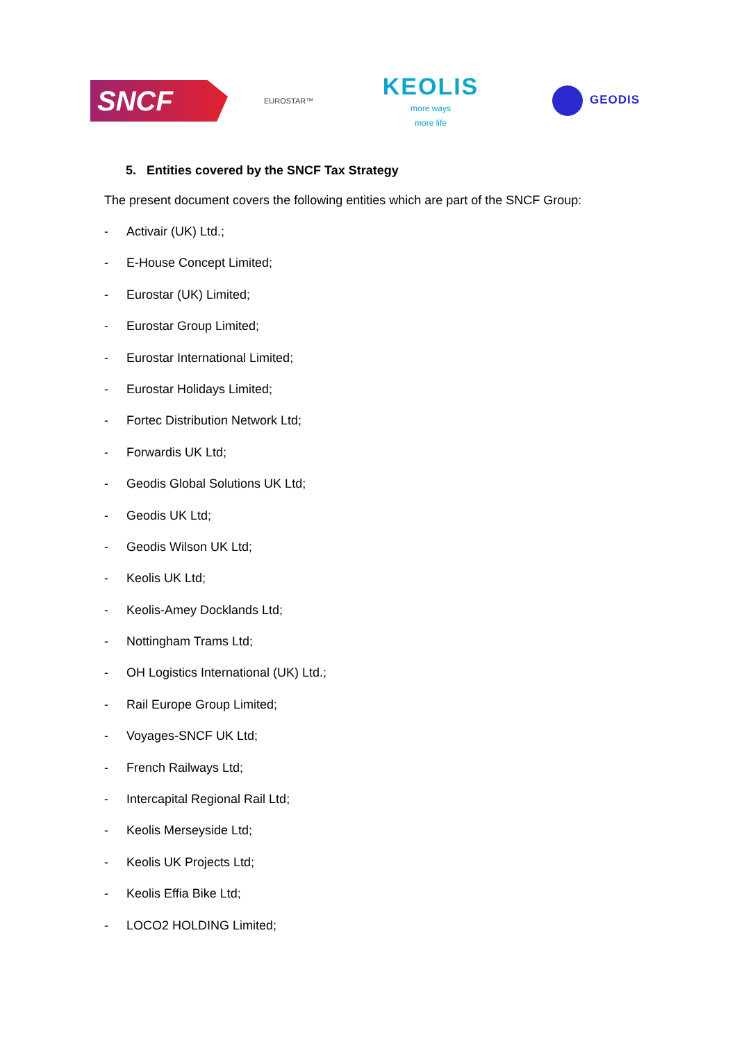SNCF
EUROSTAR™
KEOLIS
more ways
more life
GEODIS
5. Entities covered by the SNCF Tax Strategy
The present document covers the following entities which are part of the SNCF Group:
- Activair (UK) Ltd.;
- E-House Concept Limited;
- Eurostar (UK) Limited;
- Eurostar Group Limited;
- Eurostar International Limited;
- Eurostar Holidays Limited;
- Fortec Distribution Network Ltd;
- Forwardis UK Ltd;
- Geodis Global Solutions UK Ltd;
- Geodis UK Ltd;
- Geodis Wilson UK Ltd;
- Keolis UK Ltd;
- Keolis-Amey Docklands Ltd;
- Nottingham Trams Ltd;
- OH Logistics International (UK) Ltd.;
- Rail Europe Group Limited;
- Voyages-SNCF UK Ltd;
- French Railways Ltd;
- Intercapital Regional Rail Ltd;
- Keolis Merseyside Ltd;
- Keolis UK Projects Ltd;
- Keolis Effia Bike Ltd;
- LOCO2 HOLDING Limited;